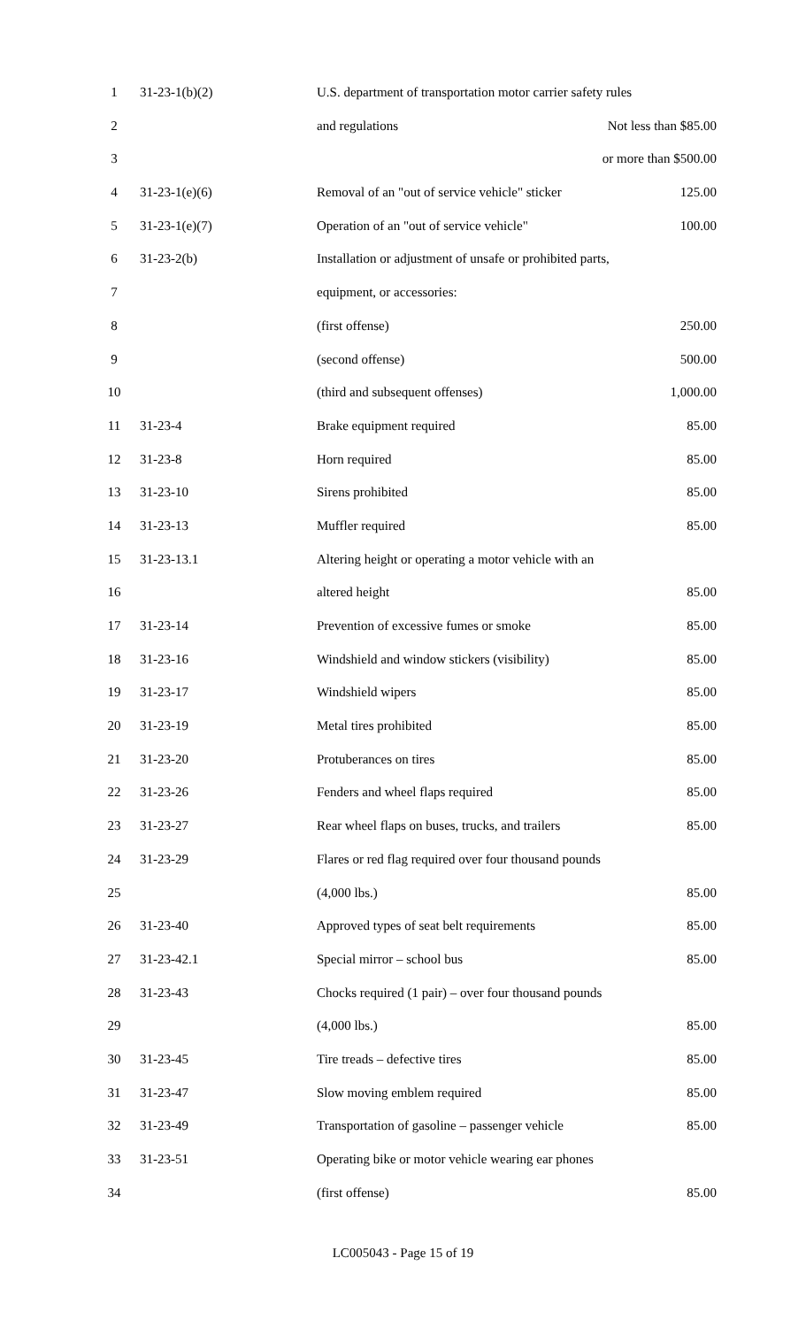| 1 | 31-23-1(b)(2) | U.S. department of transportation motor carrier safety rules | |
| 2 | | and regulations | Not less than $85.00 |
| 3 | | | or more than $500.00 |
| 4 | 31-23-1(e)(6) | Removal of an "out of service vehicle" sticker | 125.00 |
| 5 | 31-23-1(e)(7) | Operation of an "out of service vehicle" | 100.00 |
| 6 | 31-23-2(b) | Installation or adjustment of unsafe or prohibited parts, | |
| 7 | | equipment, or accessories: | |
| 8 | | (first offense) | 250.00 |
| 9 | | (second offense) | 500.00 |
| 10 | | (third and subsequent offenses) | 1,000.00 |
| 11 | 31-23-4 | Brake equipment required | 85.00 |
| 12 | 31-23-8 | Horn required | 85.00 |
| 13 | 31-23-10 | Sirens prohibited | 85.00 |
| 14 | 31-23-13 | Muffler required | 85.00 |
| 15 | 31-23-13.1 | Altering height or operating a motor vehicle with an | |
| 16 | | altered height | 85.00 |
| 17 | 31-23-14 | Prevention of excessive fumes or smoke | 85.00 |
| 18 | 31-23-16 | Windshield and window stickers (visibility) | 85.00 |
| 19 | 31-23-17 | Windshield wipers | 85.00 |
| 20 | 31-23-19 | Metal tires prohibited | 85.00 |
| 21 | 31-23-20 | Protuberances on tires | 85.00 |
| 22 | 31-23-26 | Fenders and wheel flaps required | 85.00 |
| 23 | 31-23-27 | Rear wheel flaps on buses, trucks, and trailers | 85.00 |
| 24 | 31-23-29 | Flares or red flag required over four thousand pounds | |
| 25 | | (4,000 lbs.) | 85.00 |
| 26 | 31-23-40 | Approved types of seat belt requirements | 85.00 |
| 27 | 31-23-42.1 | Special mirror – school bus | 85.00 |
| 28 | 31-23-43 | Chocks required (1 pair) – over four thousand pounds | |
| 29 | | (4,000 lbs.) | 85.00 |
| 30 | 31-23-45 | Tire treads – defective tires | 85.00 |
| 31 | 31-23-47 | Slow moving emblem required | 85.00 |
| 32 | 31-23-49 | Transportation of gasoline – passenger vehicle | 85.00 |
| 33 | 31-23-51 | Operating bike or motor vehicle wearing ear phones | |
| 34 | | (first offense) | 85.00 |
LC005043 - Page 15 of 19